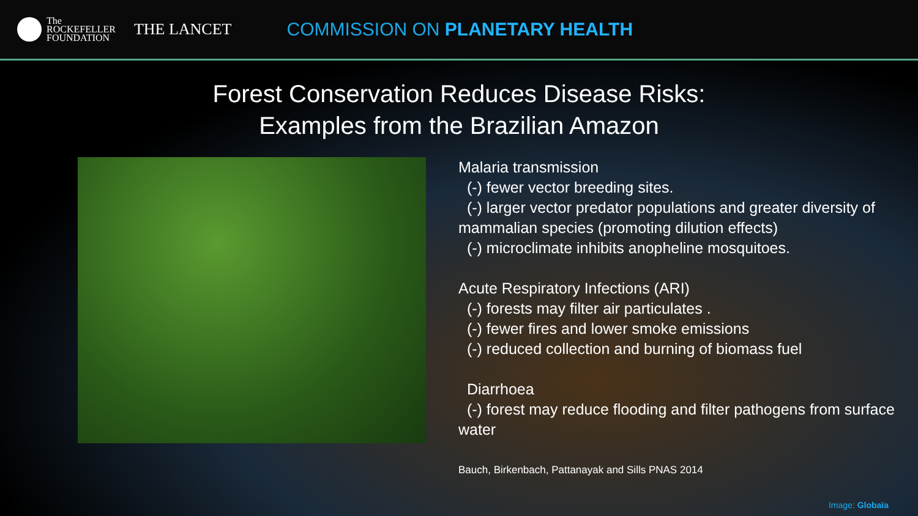The
ROCKEFELLER
FOUNDATION
THE LANCET
COMMISSION ON PLANETARY HEALTH
Forest Conservation Reduces Disease Risks:
Examples from the Brazilian Amazon
Malaria transmission
(-) fewer vector breeding sites.
(-) larger vector predator populations and greater diversity of mammalian species (promoting dilution effects)
(-) microclimate inhibits anopheline mosquitoes.
Acute Respiratory Infections (ARI)
(-) forests may filter air particulates .
(-) fewer fires and lower smoke emissions
(-) reduced collection and burning of biomass fuel
Diarrhoea
(-) forest may reduce flooding and filter pathogens from surface water
Bauch, Birkenbach, Pattanayak and Sills PNAS 2014
Image: Globaïa